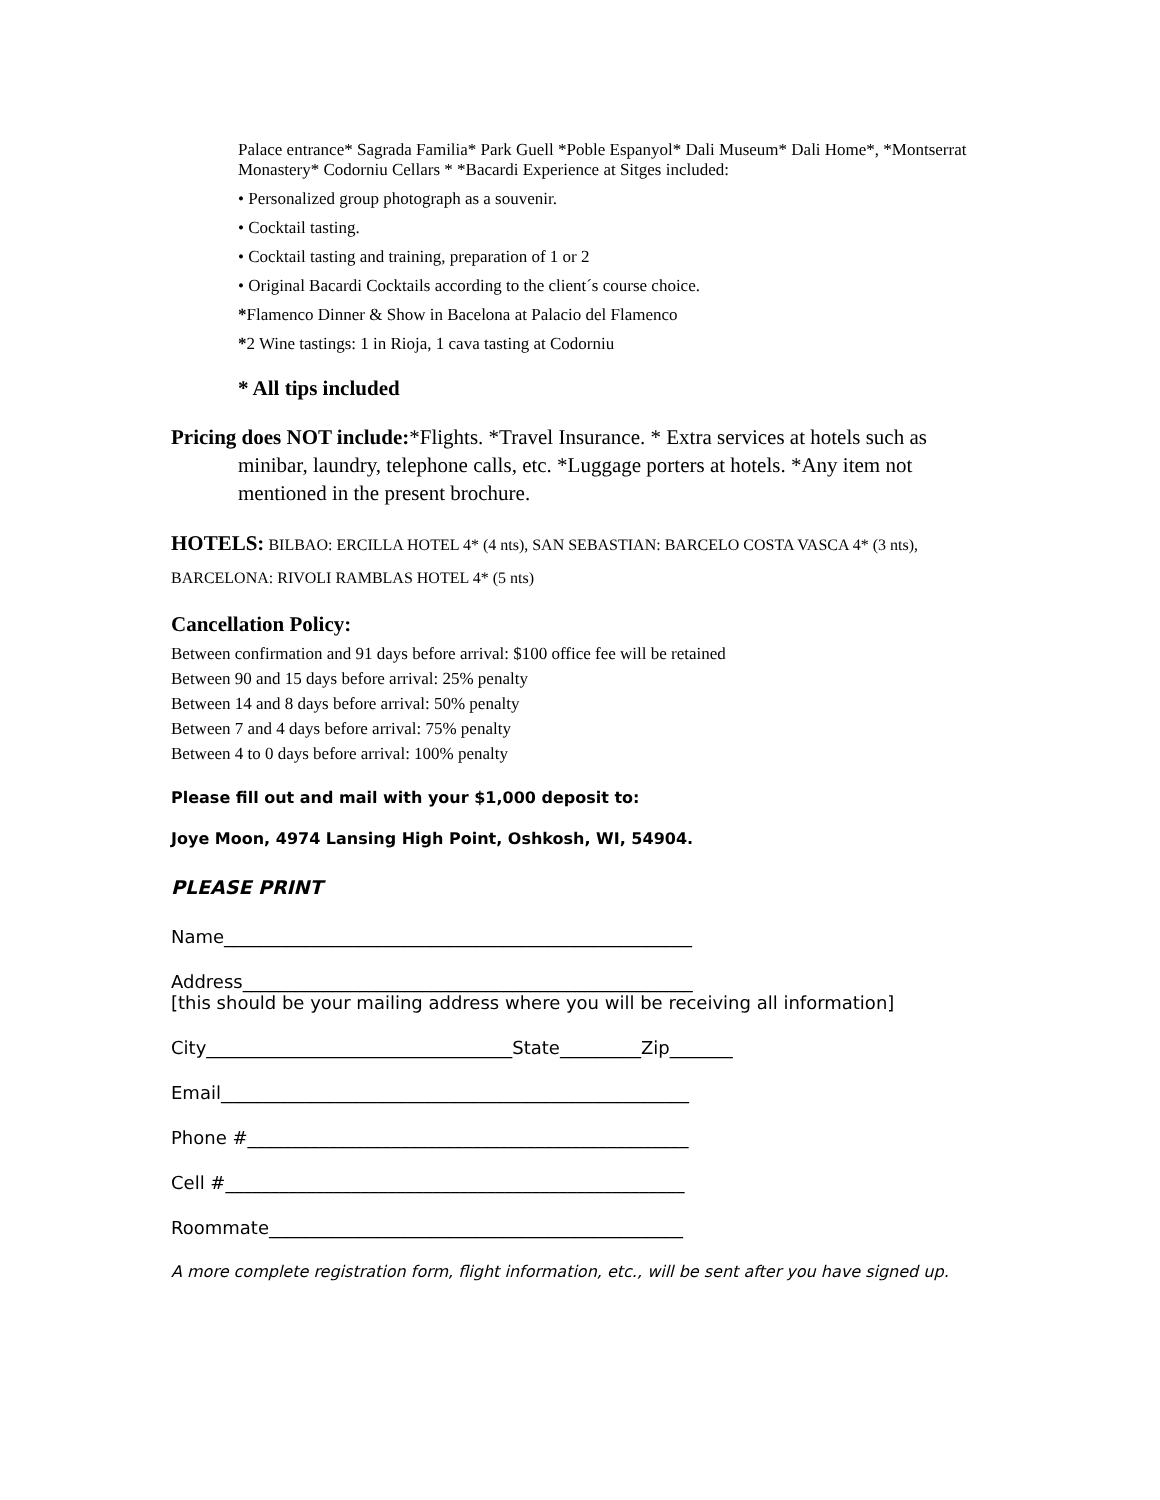Palace entrance* Sagrada Familia* Park Guell *Poble Espanyol* Dali Museum* Dali Home*, *Montserrat Monastery* Codorniu Cellars * *Bacardi Experience at Sitges included:
• Personalized group photograph as a souvenir.
• Cocktail tasting.
• Cocktail tasting and training, preparation of 1 or 2
• Original Bacardi Cocktails according to the client´s course choice.
*Flamenco Dinner & Show in Bacelona at Palacio del Flamenco
*2 Wine tastings: 1 in Rioja, 1 cava tasting at Codorniu
* All tips included
Pricing does NOT include:*Flights. *Travel Insurance. * Extra services at hotels such as minibar, laundry, telephone calls, etc. *Luggage porters at hotels. *Any item not mentioned in the present brochure.
HOTELS: BILBAO: ERCILLA HOTEL 4* (4 nts), SAN SEBASTIAN: BARCELO COSTA VASCA 4* (3 nts), BARCELONA: RIVOLI RAMBLAS HOTEL 4* (5 nts)
Cancellation Policy:
Between confirmation and 91 days before arrival: $100 office fee will be retained
Between 90 and 15 days before arrival: 25% penalty
Between 14 and 8 days before arrival: 50% penalty
Between 7 and 4 days before arrival: 75% penalty
Between 4 to 0 days before arrival: 100% penalty
Please fill out and mail with your $1,000 deposit to:
Joye Moon, 4974 Lansing High Point, Oshkosh, WI, 54904.
PLEASE PRINT
Name____________________________________________________
Address__________________________________________________
[this should be your mailing address where you will be receiving all information]
City__________________________________State_________Zip_______
Email____________________________________________________
Phone #_________________________________________________
Cell #___________________________________________________
Roommate______________________________________________
A more complete registration form, flight information, etc., will be sent after you have signed up.